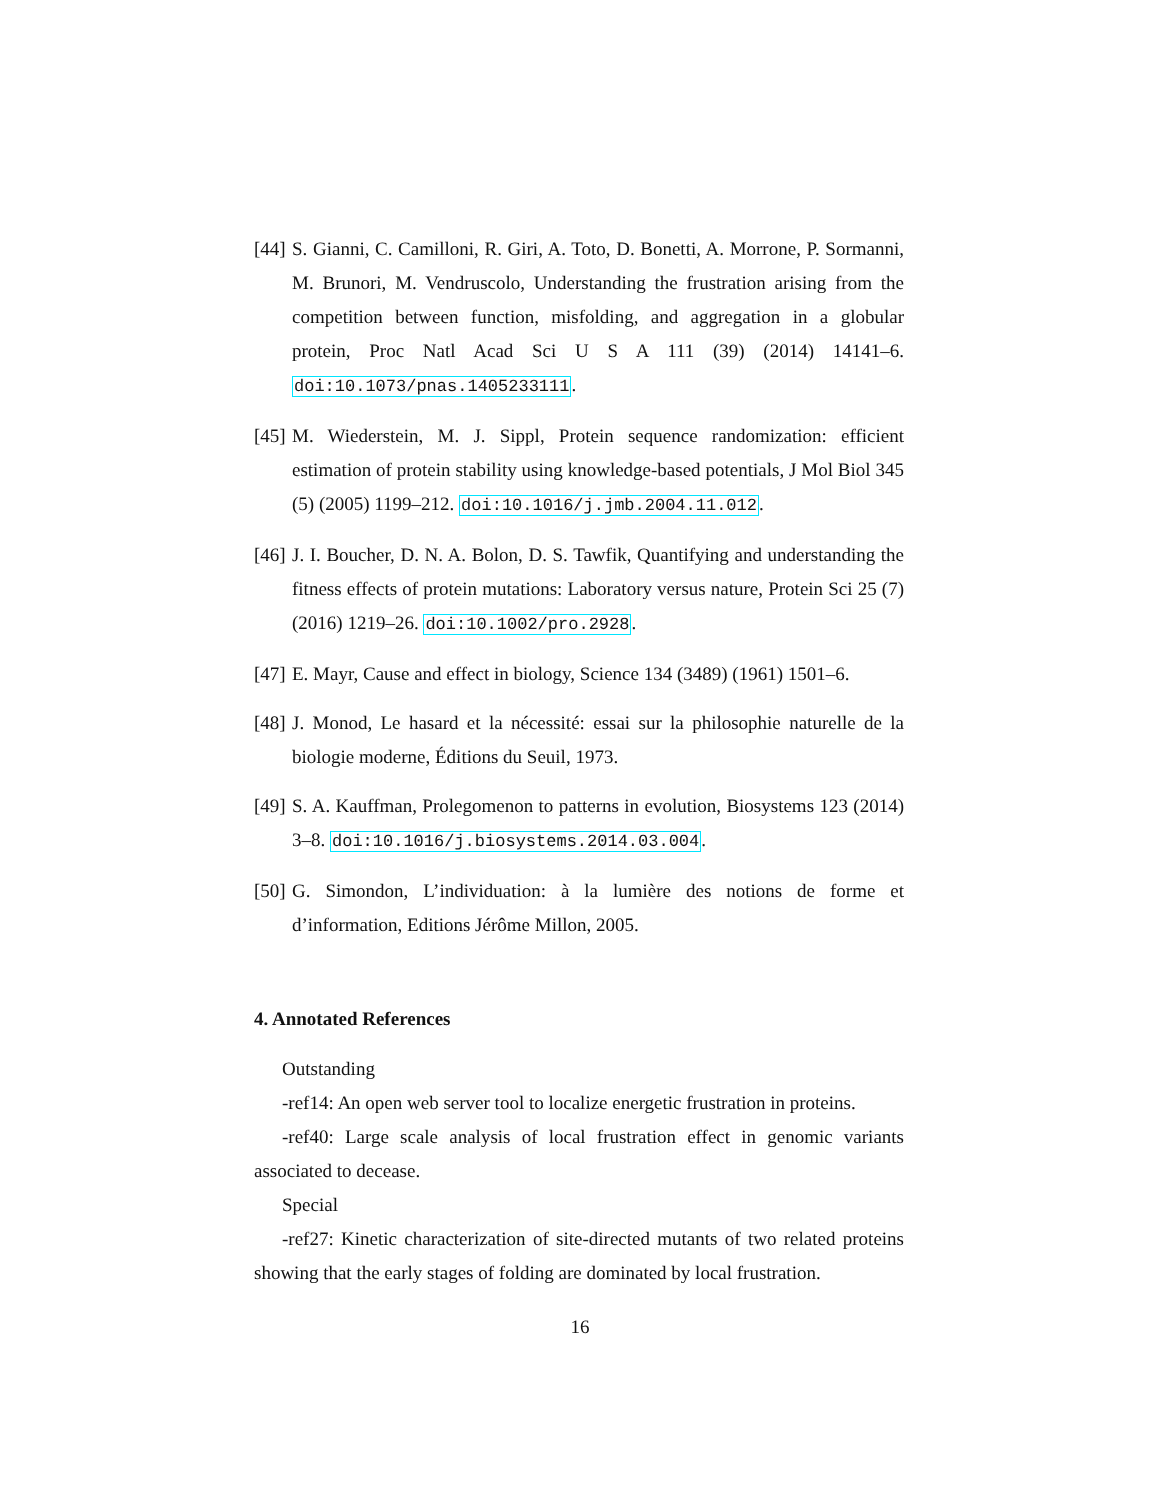[44]
S. Gianni, C. Camilloni, R. Giri, A. Toto, D. Bonetti, A. Morrone, P. Sormanni, M. Brunori, M. Vendruscolo, Understanding the frustration arising from the competition between function, misfolding, and aggregation in a globular protein, Proc Natl Acad Sci U S A 111 (39) (2014) 14141–6. doi:10.1073/pnas.1405233111.
[45]
M. Wiederstein, M. J. Sippl, Protein sequence randomization: efficient estimation of protein stability using knowledge-based potentials, J Mol Biol 345 (5) (2005) 1199–212. doi:10.1016/j.jmb.2004.11.012.
[46]
J. I. Boucher, D. N. A. Bolon, D. S. Tawfik, Quantifying and understanding the fitness effects of protein mutations: Laboratory versus nature, Protein Sci 25 (7) (2016) 1219–26. doi:10.1002/pro.2928.
[47]
E. Mayr, Cause and effect in biology, Science 134 (3489) (1961) 1501–6.
[48]
J. Monod, Le hasard et la nécessité: essai sur la philosophie naturelle de la biologie moderne, Éditions du Seuil, 1973.
[49]
S. A. Kauffman, Prolegomenon to patterns in evolution, Biosystems 123 (2014) 3–8. doi:10.1016/j.biosystems.2014.03.004.
[50]
G. Simondon, L’individuation: à la lumière des notions de forme et d’information, Editions Jérôme Millon, 2005.
4. Annotated References
Outstanding
-ref14: An open web server tool to localize energetic frustration in proteins.
-ref40: Large scale analysis of local frustration effect in genomic variants associated to decease.
Special
-ref27: Kinetic characterization of site-directed mutants of two related proteins showing that the early stages of folding are dominated by local frustration.
16